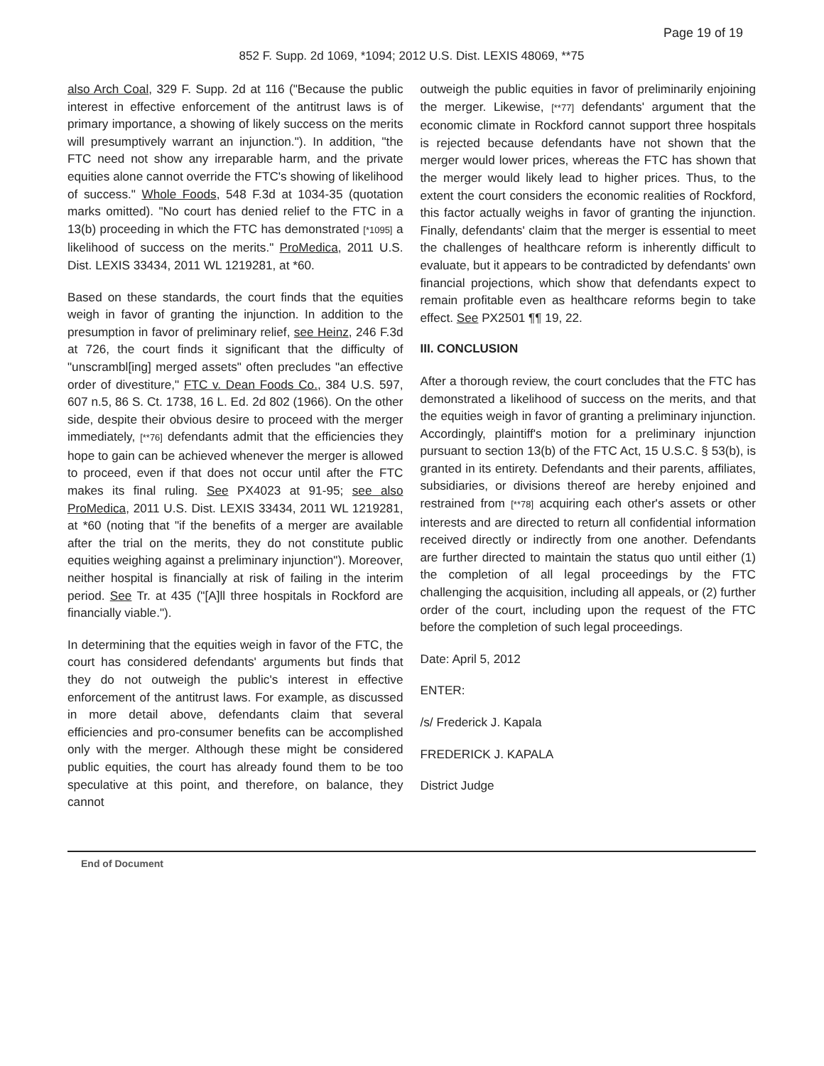Page 19 of 19
852 F. Supp. 2d 1069, *1094; 2012 U.S. Dist. LEXIS 48069, **75
also Arch Coal, 329 F. Supp. 2d at 116 ("Because the public interest in effective enforcement of the antitrust laws is of primary importance, a showing of likely success on the merits will presumptively warrant an injunction."). In addition, "the FTC need not show any irreparable harm, and the private equities alone cannot override the FTC's showing of likelihood of success." Whole Foods, 548 F.3d at 1034-35 (quotation marks omitted). "No court has denied relief to the FTC in a 13(b) proceeding in which the FTC has demonstrated [*1095] a likelihood of success on the merits." ProMedica, 2011 U.S. Dist. LEXIS 33434, 2011 WL 1219281, at *60.
Based on these standards, the court finds that the equities weigh in favor of granting the injunction. In addition to the presumption in favor of preliminary relief, see Heinz, 246 F.3d at 726, the court finds it significant that the difficulty of "unscrambl[ing] merged assets" often precludes "an effective order of divestiture," FTC v. Dean Foods Co., 384 U.S. 597, 607 n.5, 86 S. Ct. 1738, 16 L. Ed. 2d 802 (1966). On the other side, despite their obvious desire to proceed with the merger immediately, [**76] defendants admit that the efficiencies they hope to gain can be achieved whenever the merger is allowed to proceed, even if that does not occur until after the FTC makes its final ruling. See PX4023 at 91-95; see also ProMedica, 2011 U.S. Dist. LEXIS 33434, 2011 WL 1219281, at *60 (noting that "if the benefits of a merger are available after the trial on the merits, they do not constitute public equities weighing against a preliminary injunction"). Moreover, neither hospital is financially at risk of failing in the interim period. See Tr. at 435 ("[A]ll three hospitals in Rockford are financially viable.").
In determining that the equities weigh in favor of the FTC, the court has considered defendants' arguments but finds that they do not outweigh the public's interest in effective enforcement of the antitrust laws. For example, as discussed in more detail above, defendants claim that several efficiencies and pro-consumer benefits can be accomplished only with the merger. Although these might be considered public equities, the court has already found them to be too speculative at this point, and therefore, on balance, they cannot
outweigh the public equities in favor of preliminarily enjoining the merger. Likewise, [**77] defendants' argument that the economic climate in Rockford cannot support three hospitals is rejected because defendants have not shown that the merger would lower prices, whereas the FTC has shown that the merger would likely lead to higher prices. Thus, to the extent the court considers the economic realities of Rockford, this factor actually weighs in favor of granting the injunction. Finally, defendants' claim that the merger is essential to meet the challenges of healthcare reform is inherently difficult to evaluate, but it appears to be contradicted by defendants' own financial projections, which show that defendants expect to remain profitable even as healthcare reforms begin to take effect. See PX2501 ¶¶ 19, 22.
III. CONCLUSION
After a thorough review, the court concludes that the FTC has demonstrated a likelihood of success on the merits, and that the equities weigh in favor of granting a preliminary injunction. Accordingly, plaintiff's motion for a preliminary injunction pursuant to section 13(b) of the FTC Act, 15 U.S.C. § 53(b), is granted in its entirety. Defendants and their parents, affiliates, subsidiaries, or divisions thereof are hereby enjoined and restrained from [**78] acquiring each other's assets or other interests and are directed to return all confidential information received directly or indirectly from one another. Defendants are further directed to maintain the status quo until either (1) the completion of all legal proceedings by the FTC challenging the acquisition, including all appeals, or (2) further order of the court, including upon the request of the FTC before the completion of such legal proceedings.
Date: April 5, 2012
ENTER:
/s/ Frederick J. Kapala
FREDERICK J. KAPALA
District Judge
End of Document